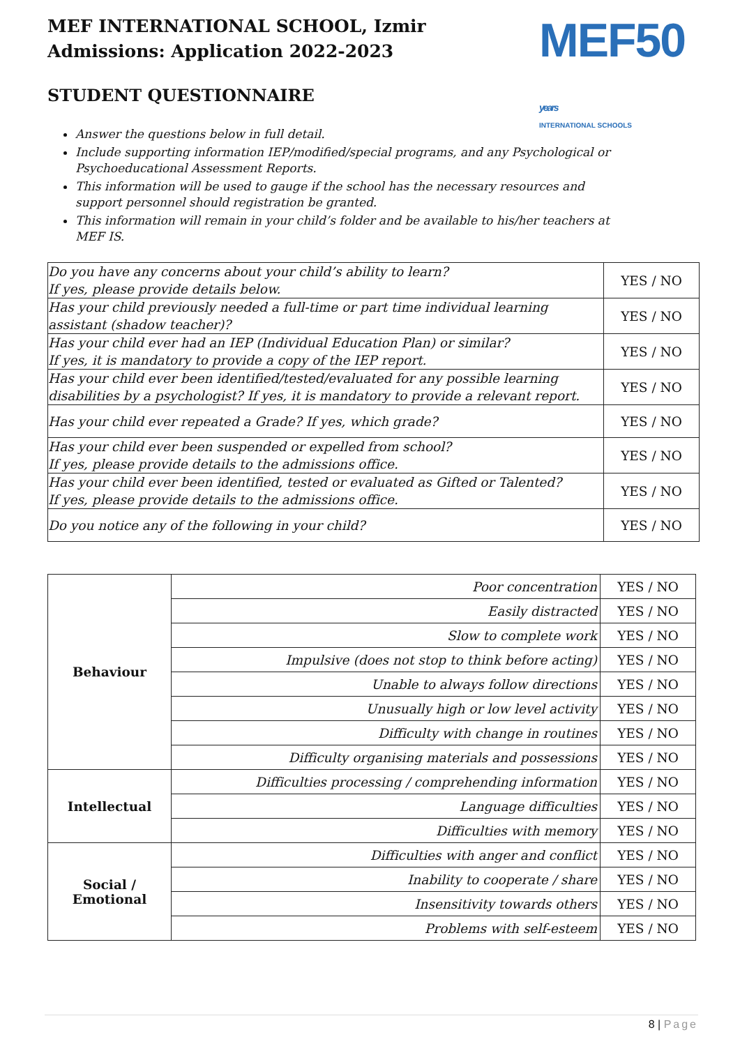MEF50 years
INTERNATIONAL SCHOOLS
MEF INTERNATIONAL SCHOOL, Izmir
Admissions: Application 2022-2023
STUDENT QUESTIONNAIRE
Answer the questions below in full detail.
Include supporting information IEP/modified/special programs, and any Psychological or Psychoeducational Assessment Reports.
This information will be used to gauge if the school has the necessary resources and support personnel should registration be granted.
This information will remain in your child’s folder and be available to his/her teachers at MEF IS.
| Do you have any concerns about your child’s ability to learn? If yes, please provide details below. | YES / NO |
| Has your child previously needed a full-time or part time individual learning assistant (shadow teacher)? | YES / NO |
| Has your child ever had an IEP (Individual Education Plan) or similar? If yes, it is mandatory to provide a copy of the IEP report. | YES / NO |
| Has your child ever been identified/tested/evaluated for any possible learning disabilities by a psychologist? If yes, it is mandatory to provide a relevant report. | YES / NO |
| Has your child ever repeated a Grade? If yes, which grade? | YES / NO |
| Has your child ever been suspended or expelled from school? If yes, please provide details to the admissions office. | YES / NO |
| Has your child ever been identified, tested or evaluated as Gifted or Talented? If yes, please provide details to the admissions office. | YES / NO |
| Do you notice any of the following in your child? | YES / NO |
| Behaviour | Poor concentration | YES / NO |
| | Easily distracted | YES / NO |
| | Slow to complete work | YES / NO |
| | Impulsive (does not stop to think before acting) | YES / NO |
| | Unable to always follow directions | YES / NO |
| | Unusually high or low level activity | YES / NO |
| | Difficulty with change in routines | YES / NO |
| | Difficulty organising materials and possessions | YES / NO |
| Intellectual | Difficulties processing / comprehending information | YES / NO |
| | Language difficulties | YES / NO |
| | Difficulties with memory | YES / NO |
| Social / Emotional | Difficulties with anger and conflict | YES / NO |
| | Inability to cooperate / share | YES / NO |
| | Insensitivity towards others | YES / NO |
| | Problems with self-esteem | YES / NO |
8 | Page